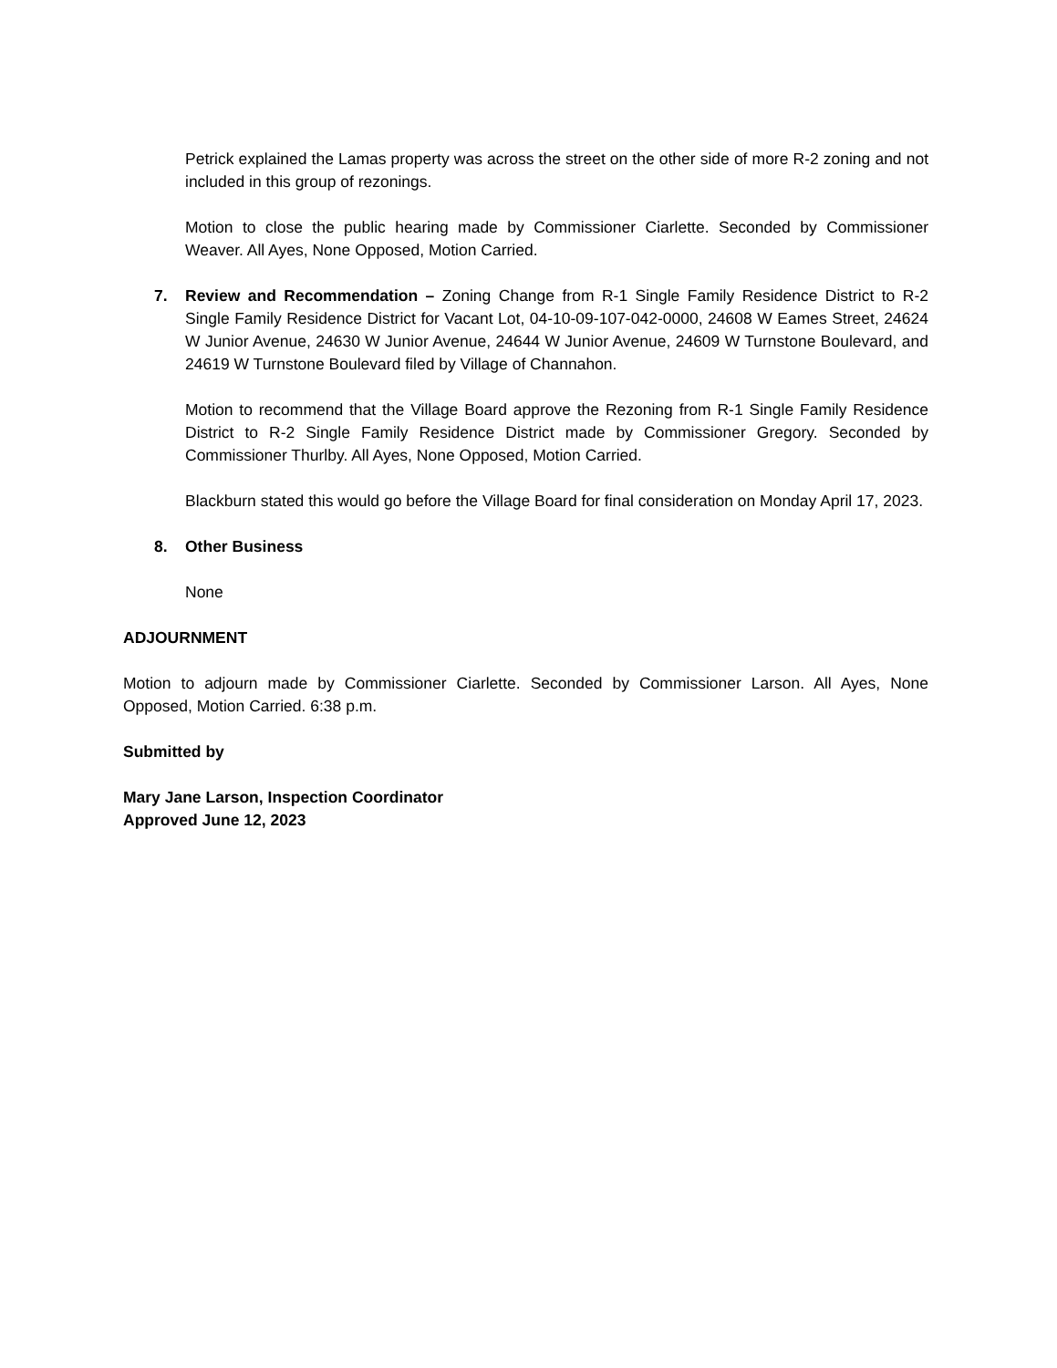Petrick explained the Lamas property was across the street on the other side of more R-2 zoning and not included in this group of rezonings.
Motion to close the public hearing made by Commissioner Ciarlette. Seconded by Commissioner Weaver. All Ayes, None Opposed, Motion Carried.
7. Review and Recommendation – Zoning Change from R-1 Single Family Residence District to R-2 Single Family Residence District for Vacant Lot, 04-10-09-107-042-0000, 24608 W Eames Street, 24624 W Junior Avenue, 24630 W Junior Avenue, 24644 W Junior Avenue, 24609 W Turnstone Boulevard, and 24619 W Turnstone Boulevard filed by Village of Channahon.
Motion to recommend that the Village Board approve the Rezoning from R-1 Single Family Residence District to R-2 Single Family Residence District made by Commissioner Gregory. Seconded by Commissioner Thurlby. All Ayes, None Opposed, Motion Carried.
Blackburn stated this would go before the Village Board for final consideration on Monday April 17, 2023.
8. Other Business
None
ADJOURNMENT
Motion to adjourn made by Commissioner Ciarlette. Seconded by Commissioner Larson. All Ayes, None Opposed, Motion Carried. 6:38 p.m.
Submitted by
Mary Jane Larson, Inspection Coordinator
Approved June 12, 2023